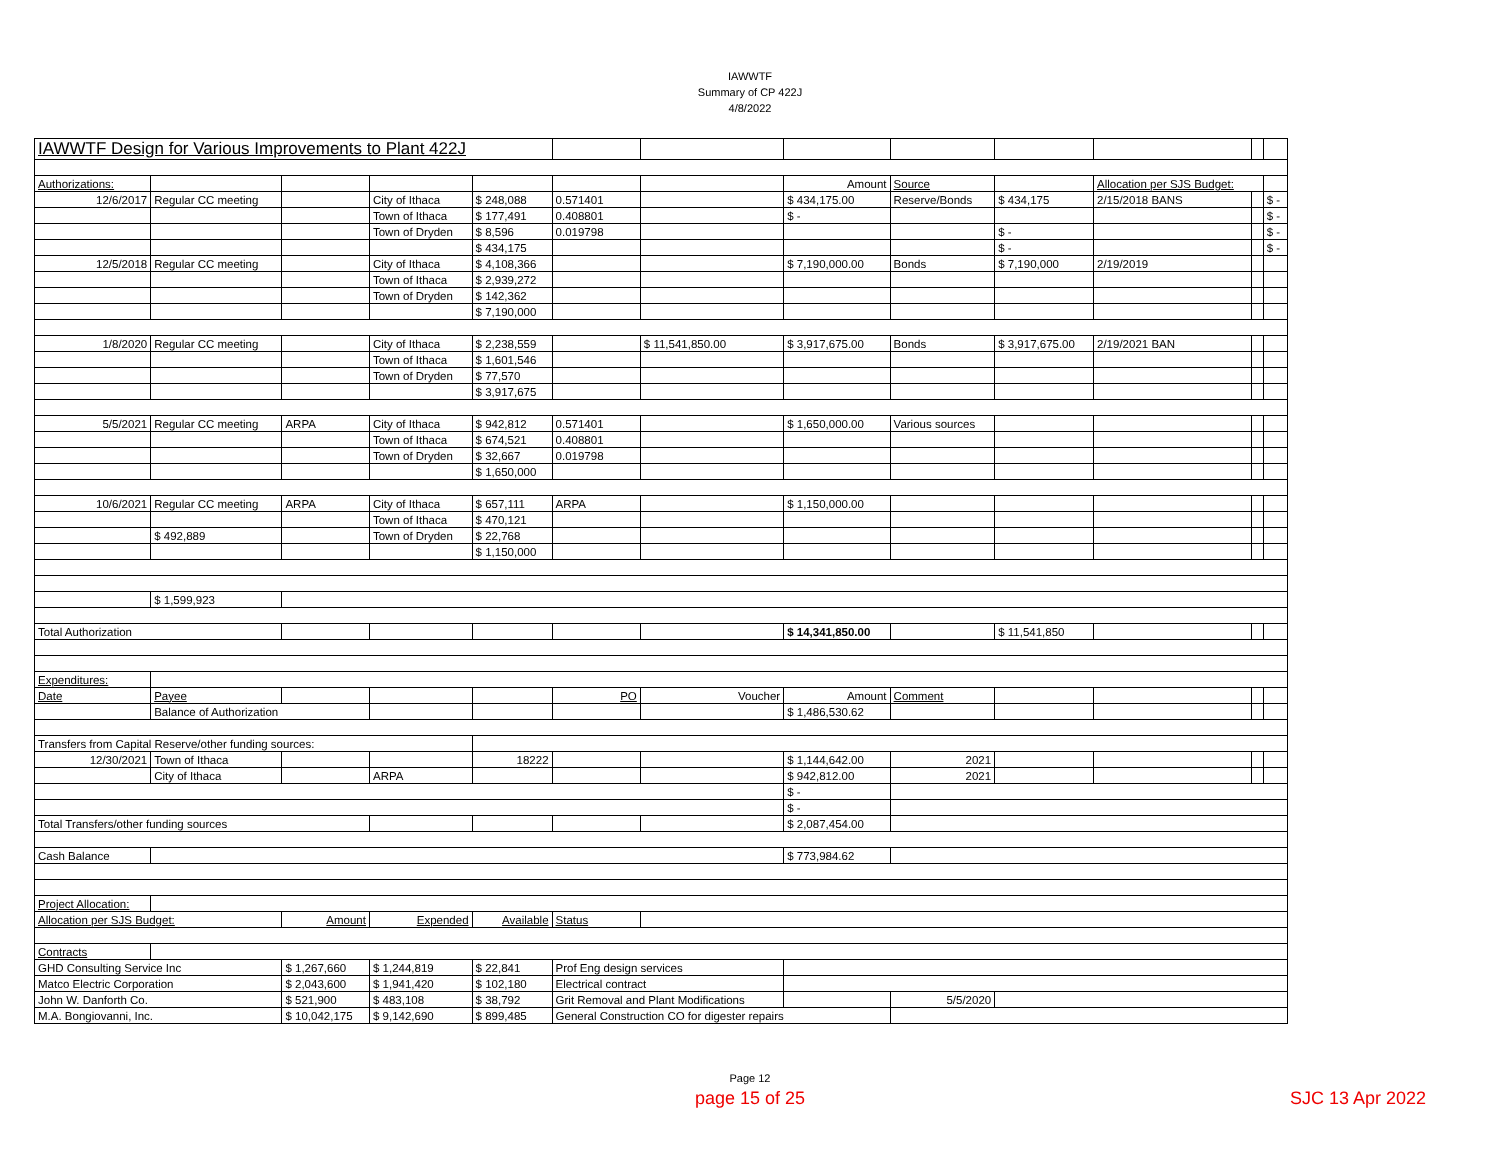IAWWTF
Summary of CP 422J
4/8/2022
| IAWWTF Design for Various Improvements to Plant 422J | | | | | | | | | | | | |
| Authorizations: | | | | | | | Amount | Source | | Allocation per SJS Budget: | | |
| 12/6/2017 | Regular CC meeting | | City of Ithaca | $ 248,088 | 0.571401 | | $ 434,175.00 | Reserve/Bonds | $ 434,175 | 2/15/2018 BANS | | $ - |
| | | | Town of Ithaca | $ 177,491 | 0.408801 | | $ - | | | | | $ - |
| | | | Town of Dryden | $ 8,596 | 0.019798 | | | | $ - | | | $ - |
| | | | | $ 434,175 | | | | | $ - | | | $ - |
| 12/5/2018 | Regular CC meeting | | City of Ithaca | $ 4,108,366 | | | $ 7,190,000.00 | Bonds | $ 7,190,000 | 2/19/2019 | | |
| | | | Town of Ithaca | $ 2,939,272 | | | | | | | | |
| | | | Town of Dryden | $ 142,362 | | | | | | | | |
| | | | | $ 7,190,000 | | | | | | | | |
| 1/8/2020 | Regular CC meeting | | City of Ithaca | $ 2,238,559 | | $ 11,541,850.00 | $ 3,917,675.00 | Bonds | $ 3,917,675.00 | 2/19/2021 BAN | | |
| | | | Town of Ithaca | $ 1,601,546 | | | | | | | | |
| | | | Town of Dryden | $ 77,570 | | | | | | | | |
| | | | | $ 3,917,675 | | | | | | | | |
| 5/5/2021 | Regular CC meeting | ARPA | City of Ithaca | $ 942,812 | 0.571401 | | $ 1,650,000.00 | Various sources | | | | |
| | | | Town of Ithaca | $ 674,521 | 0.408801 | | | | | | | |
| | | | Town of Dryden | $ 32,667 | 0.019798 | | | | | | | |
| | | | | $ 1,650,000 | | | | | | | | |
| 10/6/2021 | Regular CC meeting | ARPA | City of Ithaca | $ 657,111 | ARPA | | $ 1,150,000.00 | | | | | |
| | | | Town of Ithaca | $ 470,121 | | | | | | | | |
| | $ 492,889 | | Town of Dryden | $ 22,768 | | | | | | | | |
| | | | | $ 1,150,000 | | | | | | | | |
| | $ 1,599,923 | | | | | | | | | | | |
| Total Authorization | | | | | | | $ 14,341,850.00 | | $ 11,541,850 | | | |
| Expenditures: | | | | | | | | | | | | |
| Date | Payee | | | | PO | Voucher | Amount | Comment | | | | |
| | Balance of Authorization | | | | | | $ 1,486,530.62 | | | | | |
| Transfers from Capital Reserve/other funding sources: | | | | | | | | | | | | |
| 12/30/2021 | Town of Ithaca | | | 18222 | | | $ 1,144,642.00 | 2021 | | | | |
| | City of Ithaca | | ARPA | | | | $ 942,812.00 | 2021 | | | | |
| | | | | | | | $ - | | | | | |
| | | | | | | | $ - | | | | | |
| Total Transfers/other funding sources | | | | | | | $ 2,087,454.00 | | | | | |
| Cash Balance | | | | | | | $ 773,984.62 | | | | | |
| Project Allocation: | | | | | | | | | | | | |
| Allocation per SJS Budget: | | Amount | Expended | Available | Status | | | | | | | |
| Contracts | | | | | | | | | | | | |
| GHD Consulting Service Inc | | $ 1,267,660 | $ 1,244,819 | $ 22,841 | Prof Eng design services | | | | | | | |
| Matco Electric Corporation | | $ 2,043,600 | $ 1,941,420 | $ 102,180 | Electrical contract | | | | | | | |
| John W. Danforth Co. | | $ 521,900 | $ 483,108 | $ 38,792 | Grit Removal and Plant Modifications | | | 5/5/2020 | | | | |
| M.A. Bongiovanni, Inc. | | $ 10,042,175 | $ 9,142,690 | $ 899,485 | General Construction CO for digester repairs | | | | | | | |
Page 12
page 15 of 25 SJC 13 Apr 2022